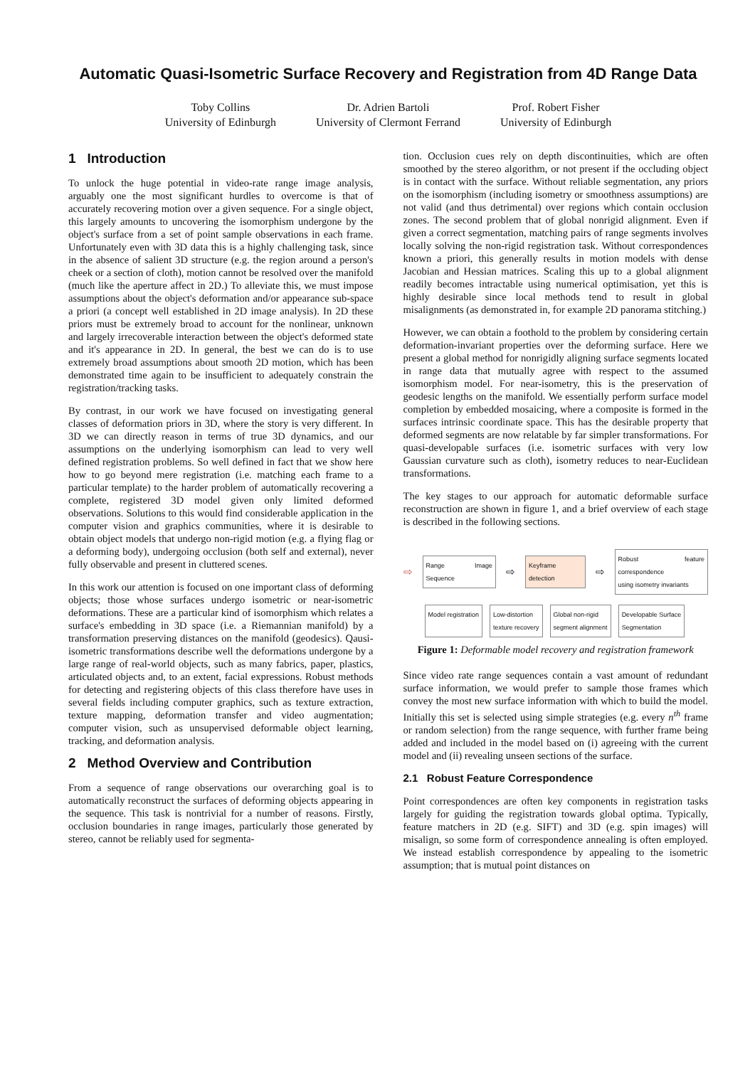Automatic Quasi-Isometric Surface Recovery and Registration from 4D Range Data
Toby Collins
University of Edinburgh
Dr. Adrien Bartoli
University of Clermont Ferrand
Prof. Robert Fisher
University of Edinburgh
1 Introduction
To unlock the huge potential in video-rate range image analysis, arguably one the most significant hurdles to overcome is that of accurately recovering motion over a given sequence. For a single object, this largely amounts to uncovering the isomorphism undergone by the object's surface from a set of point sample observations in each frame. Unfortunately even with 3D data this is a highly challenging task, since in the absence of salient 3D structure (e.g. the region around a person's cheek or a section of cloth), motion cannot be resolved over the manifold (much like the aperture affect in 2D.) To alleviate this, we must impose assumptions about the object's deformation and/or appearance sub-space a priori (a concept well established in 2D image analysis). In 2D these priors must be extremely broad to account for the nonlinear, unknown and largely irrecoverable interaction between the object's deformed state and it's appearance in 2D. In general, the best we can do is to use extremely broad assumptions about smooth 2D motion, which has been demonstrated time again to be insufficient to adequately constrain the registration/tracking tasks.
By contrast, in our work we have focused on investigating general classes of deformation priors in 3D, where the story is very different. In 3D we can directly reason in terms of true 3D dynamics, and our assumptions on the underlying isomorphism can lead to very well defined registration problems. So well defined in fact that we show here how to go beyond mere registration (i.e. matching each frame to a particular template) to the harder problem of automatically recovering a complete, registered 3D model given only limited deformed observations. Solutions to this would find considerable application in the computer vision and graphics communities, where it is desirable to obtain object models that undergo non-rigid motion (e.g. a flying flag or a deforming body), undergoing occlusion (both self and external), never fully observable and present in cluttered scenes.
In this work our attention is focused on one important class of deforming objects; those whose surfaces undergo isometric or near-isometric deformations. These are a particular kind of isomorphism which relates a surface's embedding in 3D space (i.e. a Riemannian manifold) by a transformation preserving distances on the manifold (geodesics). Qausi-isometric transformations describe well the deformations undergone by a large range of real-world objects, such as many fabrics, paper, plastics, articulated objects and, to an extent, facial expressions. Robust methods for detecting and registering objects of this class therefore have uses in several fields including computer graphics, such as texture extraction, texture mapping, deformation transfer and video augmentation; computer vision, such as unsupervised deformable object learning, tracking, and deformation analysis.
2 Method Overview and Contribution
From a sequence of range observations our overarching goal is to automatically reconstruct the surfaces of deforming objects appearing in the sequence. This task is nontrivial for a number of reasons. Firstly, occlusion boundaries in range images, particularly those generated by stereo, cannot be reliably used for segmenta-
tion. Occlusion cues rely on depth discontinuities, which are often smoothed by the stereo algorithm, or not present if the occluding object is in contact with the surface. Without reliable segmentation, any priors on the isomorphism (including isometry or smoothness assumptions) are not valid (and thus detrimental) over regions which contain occlusion zones. The second problem that of global nonrigid alignment. Even if given a correct segmentation, matching pairs of range segments involves locally solving the non-rigid registration task. Without correspondences known a priori, this generally results in motion models with dense Jacobian and Hessian matrices. Scaling this up to a global alignment readily becomes intractable using numerical optimisation, yet this is highly desirable since local methods tend to result in global misalignments (as demonstrated in, for example 2D panorama stitching.)
However, we can obtain a foothold to the problem by considering certain deformation-invariant properties over the deforming surface. Here we present a global method for nonrigidly aligning surface segments located in range data that mutually agree with respect to the assumed isomorphism model. For near-isometry, this is the preservation of geodesic lengths on the manifold. We essentially perform surface model completion by embedded mosaicing, where a composite is formed in the surfaces intrinsic coordinate space. This has the desirable property that deformed segments are now relatable by far simpler transformations. For quasi-developable surfaces (i.e. isometric surfaces with very low Gaussian curvature such as cloth), isometry reduces to near-Euclidean transformations.
The key stages to our approach for automatic deformable surface reconstruction are shown in figure 1, and a brief overview of each stage is described in the following sections.
⇨ Range Image Sequence ⇨ Keyframe detection ⇨ Robust feature correspondence
using isometry invariants
Model registration Low-distortion
texture recovery Global non-rigid
segment alignment Developable Surface
Segmentation
Figure 1: Deformable model recovery and registration framework
Since video rate range sequences contain a vast amount of redundant surface information, we would prefer to sample those frames which convey the most new surface information with which to build the model. Initially this set is selected using simple strategies (e.g. every n<sup>th</sup> frame or random selection) from the range sequence, with further frame being added and included in the model based on (i) agreeing with the current model and (ii) revealing unseen sections of the surface.
2.1 Robust Feature Correspondence
Point correspondences are often key components in registration tasks largely for guiding the registration towards global optima. Typically, feature matchers in 2D (e.g. SIFT) and 3D (e.g. spin images) will misalign, so some form of correspondence annealing is often employed. We instead establish correspondence by appealing to the isometric assumption; that is mutual point distances on